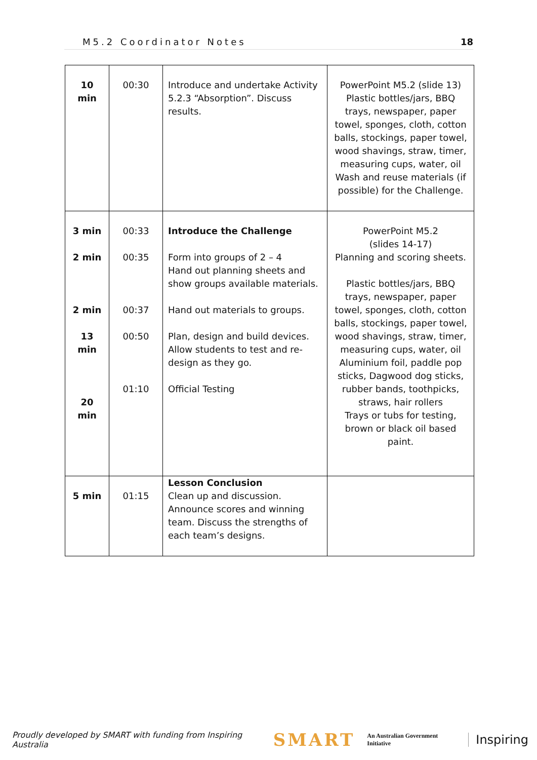M5.2 Coordinator Notes 18
| 10 min | 00:30 | Introduce and undertake Activity 5.2.3 “Absorption”. Discuss results. | PowerPoint M5.2 (slide 13) Plastic bottles/jars, BBQ trays, newspaper, paper towel, sponges, cloth, cotton balls, stockings, paper towel, wood shavings, straw, timer, measuring cups, water, oil Wash and reuse materials (if possible) for the Challenge. |
| 3 min 2 min 2 min 13 min 20 min | 00:33 00:35 00:37 00:50 01:10 | Introduce the Challenge Form into groups of 2 – 4 Hand out planning sheets and show groups available materials. Hand out materials to groups. Plan, design and build devices. Allow students to test and re-design as they go. Official Testing | PowerPoint M5.2 (slides 14-17) Planning and scoring sheets. Plastic bottles/jars, BBQ trays, newspaper, paper towel, sponges, cloth, cotton balls, stockings, paper towel, wood shavings, straw, timer, measuring cups, water, oil Aluminium foil, paddle pop sticks, Dagwood dog sticks, rubber bands, toothpicks, straws, hair rollers Trays or tubs for testing, brown or black oil based paint. |
| 5 min | 01:15 | Lesson Conclusion Clean up and discussion. Announce scores and winning team. Discuss the strengths of each team’s designs. | |
Proudly developed by SMART with funding from Inspiring Australia SMART An Australian Government Initiative Inspiring